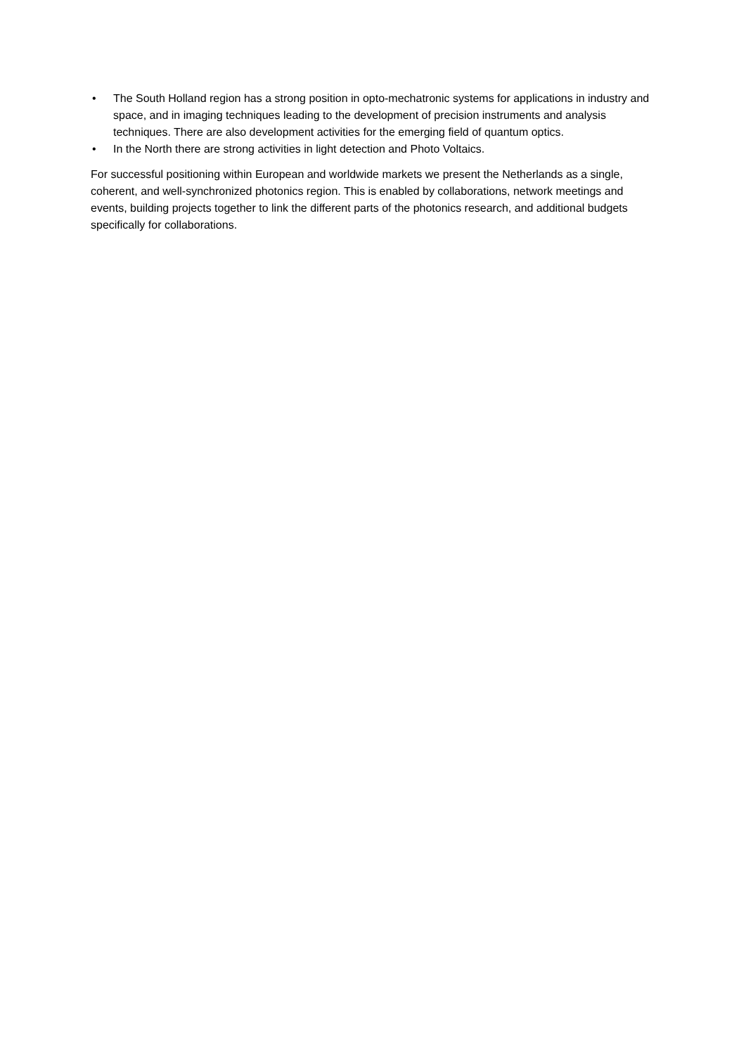• The South Holland region has a strong position in opto-mechatronic systems for applications in industry and space, and in imaging techniques leading to the development of precision instruments and analysis techniques. There are also development activities for the emerging field of quantum optics.
• In the North there are strong activities in light detection and Photo Voltaics.
For successful positioning within European and worldwide markets we present the Netherlands as a single, coherent, and well-synchronized photonics region. This is enabled by collaborations, network meetings and events, building projects together to link the different parts of the photonics research, and additional budgets specifically for collaborations.